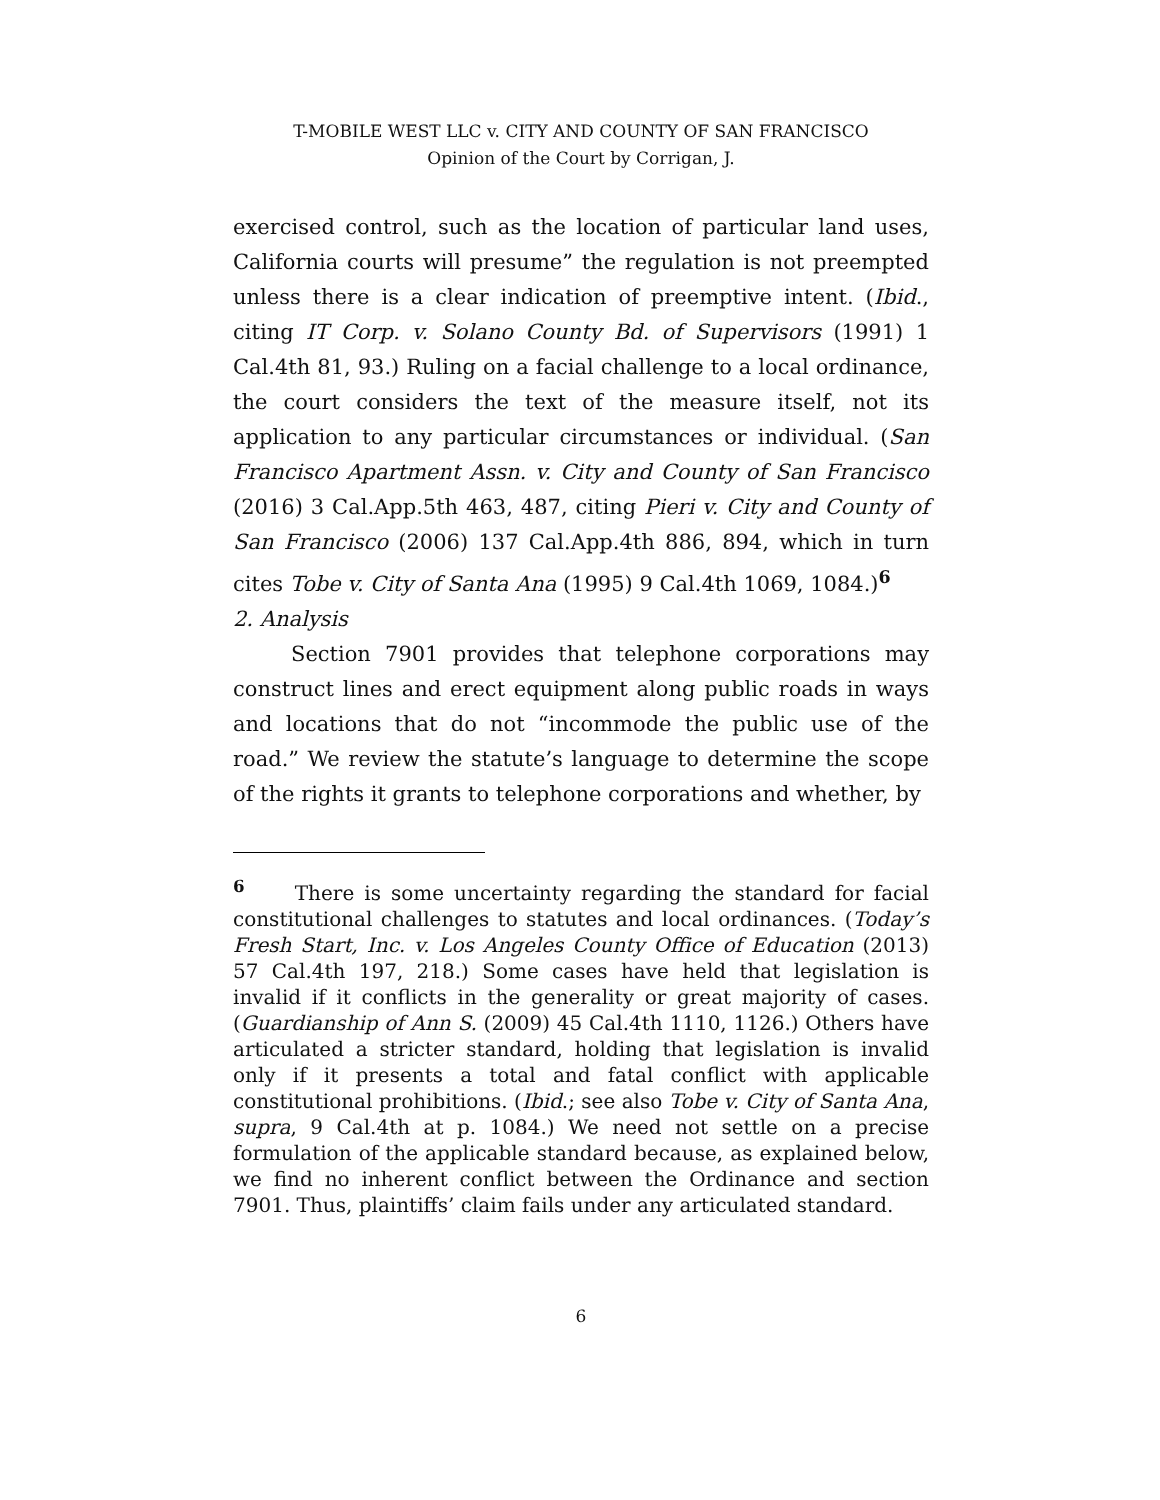T-MOBILE WEST LLC v. CITY AND COUNTY OF SAN FRANCISCO
Opinion of the Court by Corrigan, J.
exercised control, such as the location of particular land uses, California courts will presume” the regulation is not preempted unless there is a clear indication of preemptive intent. (Ibid., citing IT Corp. v. Solano County Bd. of Supervisors (1991) 1 Cal.4th 81, 93.) Ruling on a facial challenge to a local ordinance, the court considers the text of the measure itself, not its application to any particular circumstances or individual. (San Francisco Apartment Assn. v. City and County of San Francisco (2016) 3 Cal.App.5th 463, 487, citing Pieri v. City and County of San Francisco (2006) 137 Cal.App.4th 886, 894, which in turn cites Tobe v. City of Santa Ana (1995) 9 Cal.4th 1069, 1084.)<sup>6</sup>
2. Analysis
Section 7901 provides that telephone corporations may construct lines and erect equipment along public roads in ways and locations that do not “incommode the public use of the road.” We review the statute’s language to determine the scope of the rights it grants to telephone corporations and whether, by
<sup>6</sup> There is some uncertainty regarding the standard for facial constitutional challenges to statutes and local ordinances. (Today’s Fresh Start, Inc. v. Los Angeles County Office of Education (2013) 57 Cal.4th 197, 218.) Some cases have held that legislation is invalid if it conflicts in the generality or great majority of cases. (Guardianship of Ann S. (2009) 45 Cal.4th 1110, 1126.) Others have articulated a stricter standard, holding that legislation is invalid only if it presents a total and fatal conflict with applicable constitutional prohibitions. (Ibid.; see also Tobe v. City of Santa Ana, supra, 9 Cal.4th at p. 1084.) We need not settle on a precise formulation of the applicable standard because, as explained below, we find no inherent conflict between the Ordinance and section 7901. Thus, plaintiffs’ claim fails under any articulated standard.
6